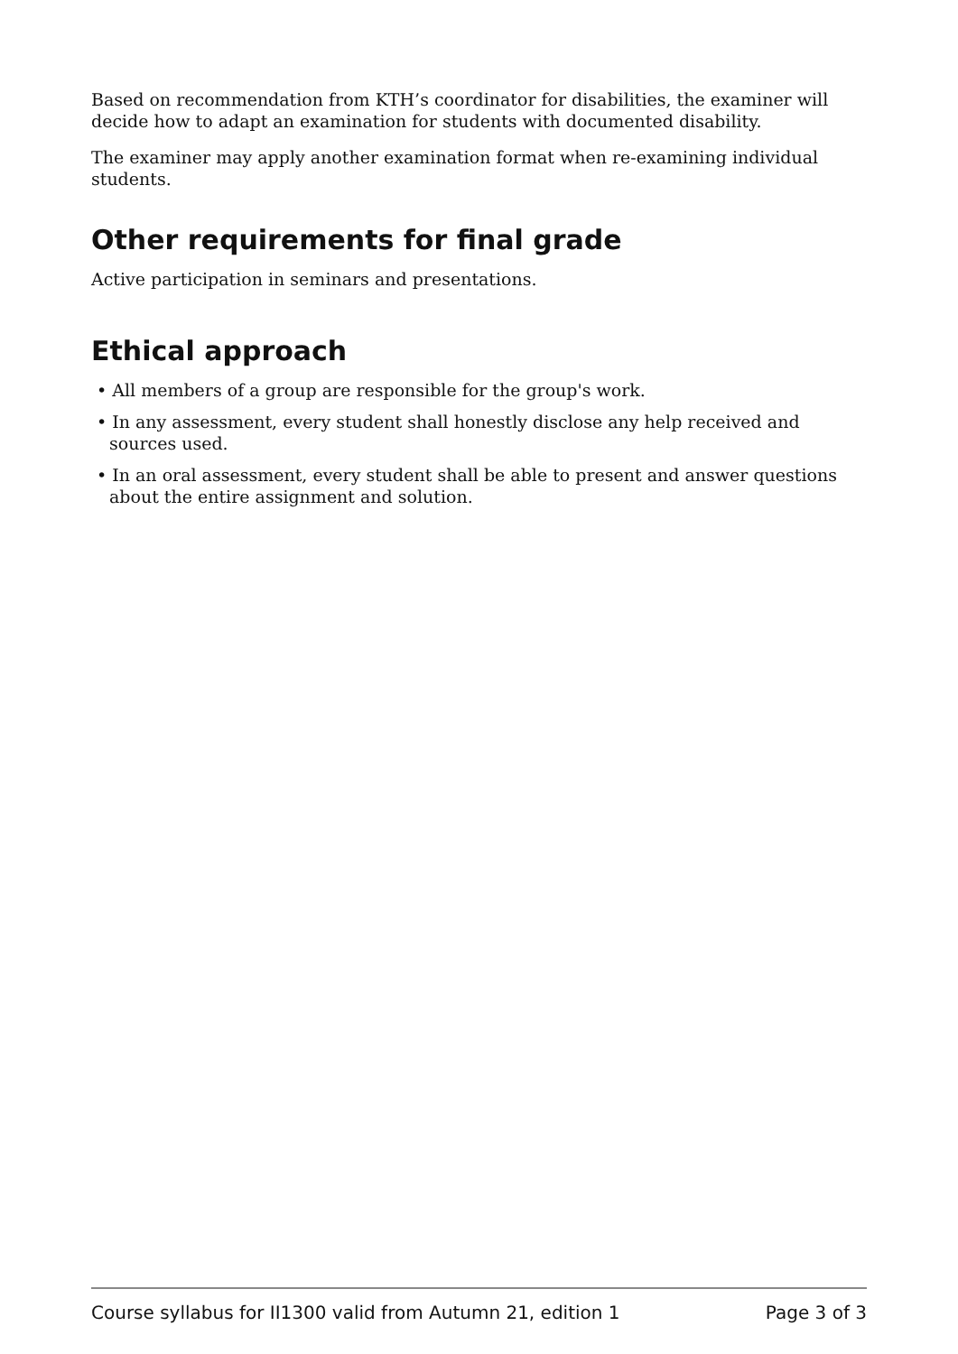Based on recommendation from KTH’s coordinator for disabilities, the examiner will decide how to adapt an examination for students with documented disability.
The examiner may apply another examination format when re-examining individual students.
Other requirements for final grade
Active participation in seminars and presentations.
Ethical approach
• All members of a group are responsible for the group's work.
• In any assessment, every student shall honestly disclose any help received and sources used.
• In an oral assessment, every student shall be able to present and answer questions about the entire assignment and solution.
Course syllabus for II1300 valid from Autumn 21, edition 1 Page 3 of 3